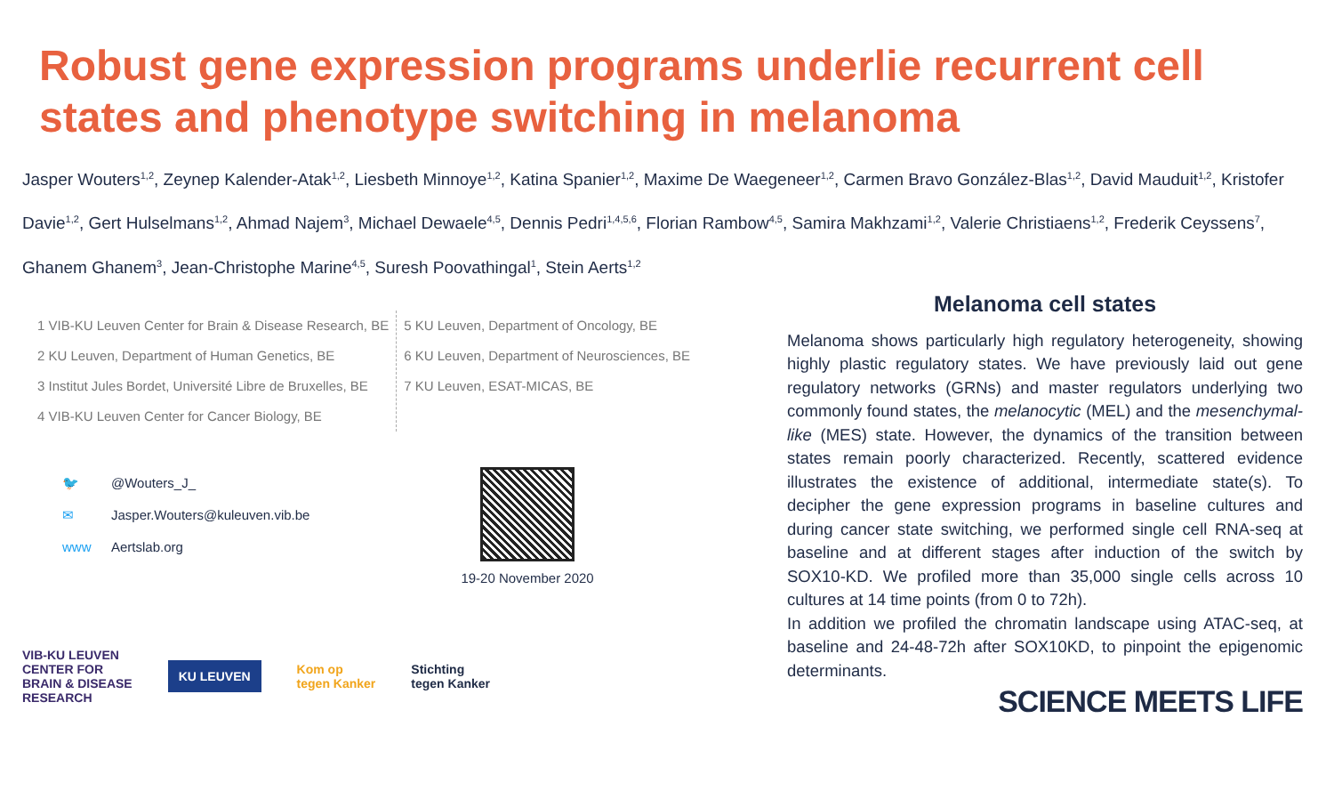Robust gene expression programs underlie recurrent cell states and phenotype switching in melanoma
Jasper Wouters<sup>1,2</sup>, Zeynep Kalender-Atak<sup>1,2</sup>, Liesbeth Minnoye<sup>1,2</sup>, Katina Spanier<sup>1,2</sup>, Maxime De Waegeneer<sup>1,2</sup>, Carmen Bravo González-Blas<sup>1,2</sup>, David Mauduit<sup>1,2</sup>, Kristofer Davie<sup>1,2</sup>, Gert Hulselmans<sup>1,2</sup>, Ahmad Najem<sup>3</sup>, Michael Dewaele<sup>4,5</sup>, Dennis Pedri<sup>1,4,5,6</sup>, Florian Rambow<sup>4,5</sup>, Samira Makhzami<sup>1,2</sup>, Valerie Christiaens<sup>1,2</sup>, Frederik Ceyssens<sup>7</sup>, Ghanem Ghanem<sup>3</sup>, Jean-Christophe Marine<sup>4,5</sup>, Suresh Poovathingal<sup>1</sup>, Stein Aerts<sup>1,2</sup>
1 VIB-KU Leuven Center for Brain & Disease Research, BE
2 KU Leuven, Department of Human Genetics, BE
3 Institut Jules Bordet, Université Libre de Bruxelles, BE
4 VIB-KU Leuven Center for Cancer Biology, BE
5 KU Leuven, Department of Oncology, BE
6 KU Leuven, Department of Neurosciences, BE
7 KU Leuven, ESAT-MICAS, BE
🐦 @Wouters_J_
✉ Jasper.Wouters@kuleuven.vib.be
www Aertslab.org
19-20 November 2020
VIB-KU LEUVEN
CENTER FOR
BRAIN & DISEASE
RESEARCH
KU LEUVEN
Kom op
tegen Kanker
Stichting
tegen Kanker
Melanoma cell states
Melanoma shows particularly high regulatory heterogeneity, showing highly plastic regulatory states. We have previously laid out gene regulatory networks (GRNs) and master regulators underlying two commonly found states, the melanocytic (MEL) and the mesenchymal-like (MES) state. However, the dynamics of the transition between states remain poorly characterized. Recently, scattered evidence illustrates the existence of additional, intermediate state(s). To decipher the gene expression programs in baseline cultures and during cancer state switching, we performed single cell RNA-seq at baseline and at different stages after induction of the switch by SOX10-KD. We profiled more than 35,000 single cells across 10 cultures at 14 time points (from 0 to 72h).
In addition we profiled the chromatin landscape using ATAC-seq, at baseline and 24-48-72h after SOX10KD, to pinpoint the epigenomic determinants.
SCIENCE MEETS LIFE